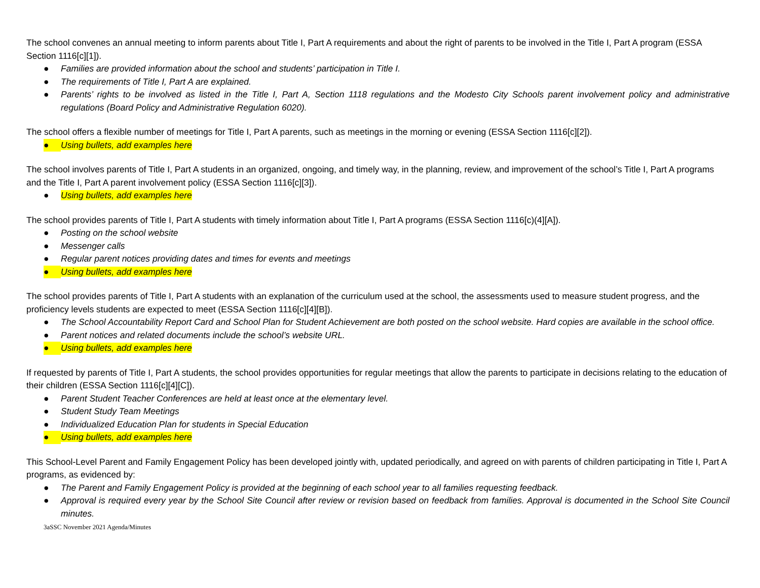The school convenes an annual meeting to inform parents about Title I, Part A requirements and about the right of parents to be involved in the Title I, Part A program (ESSA Section 1116[c][1]).
● Families are provided information about the school and students’ participation in Title I.
● The requirements of Title I, Part A are explained.
● Parents’ rights to be involved as listed in the Title I, Part A, Section 1118 regulations and the Modesto City Schools parent involvement policy and administrative regulations (Board Policy and Administrative Regulation 6020).
The school offers a flexible number of meetings for Title I, Part A parents, such as meetings in the morning or evening (ESSA Section 1116[c][2]).
● Using bullets, add examples here
The school involves parents of Title I, Part A students in an organized, ongoing, and timely way, in the planning, review, and improvement of the school’s Title I, Part A programs and the Title I, Part A parent involvement policy (ESSA Section 1116[c][3]).
● Using bullets, add examples here
The school provides parents of Title I, Part A students with timely information about Title I, Part A programs (ESSA Section 1116[c)(4][A]).
● Posting on the school website
● Messenger calls
● Regular parent notices providing dates and times for events and meetings
● Using bullets, add examples here
The school provides parents of Title I, Part A students with an explanation of the curriculum used at the school, the assessments used to measure student progress, and the proficiency levels students are expected to meet (ESSA Section 1116[c][4][B]).
● The School Accountability Report Card and School Plan for Student Achievement are both posted on the school website. Hard copies are available in the school office.
● Parent notices and related documents include the school’s website URL.
● Using bullets, add examples here
If requested by parents of Title I, Part A students, the school provides opportunities for regular meetings that allow the parents to participate in decisions relating to the education of their children (ESSA Section 1116[c][4][C]).
● Parent Student Teacher Conferences are held at least once at the elementary level.
● Student Study Team Meetings
● Individualized Education Plan for students in Special Education
● Using bullets, add examples here
This School-Level Parent and Family Engagement Policy has been developed jointly with, updated periodically, and agreed on with parents of children participating in Title I, Part A programs, as evidenced by:
● The Parent and Family Engagement Policy is provided at the beginning of each school year to all families requesting feedback.
● Approval is required every year by the School Site Council after review or revision based on feedback from families. Approval is documented in the School Site Council minutes.
3aSSC November 2021 Agenda/Minutes